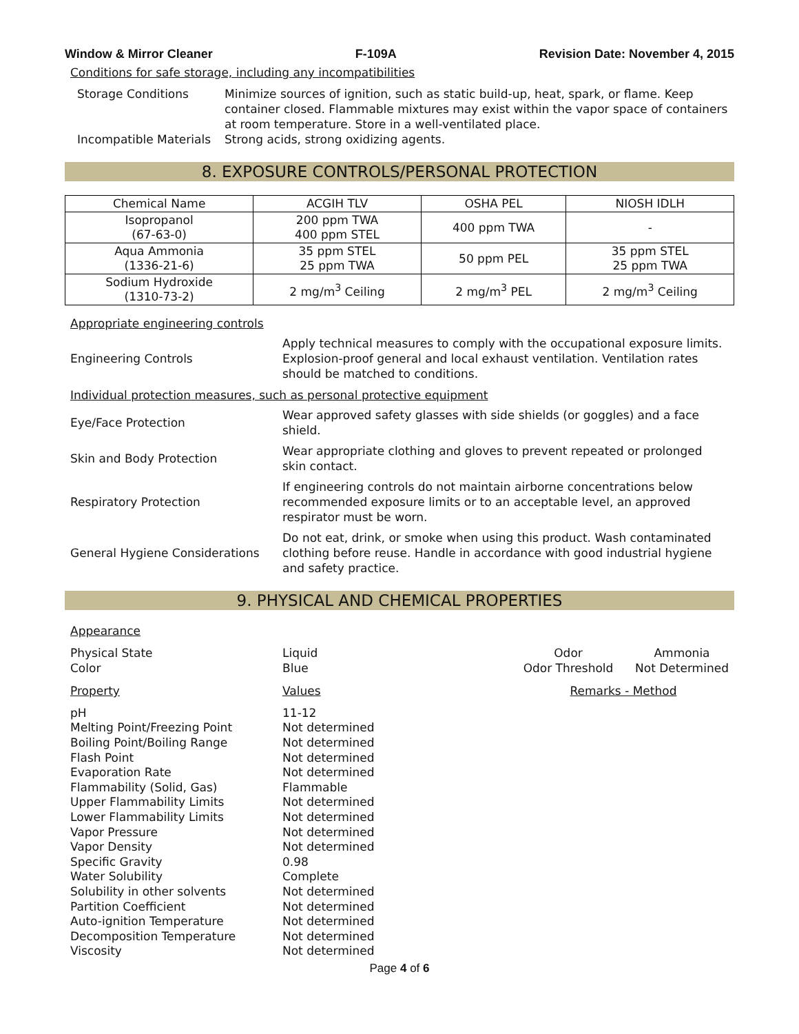Window & Mirror Cleaner F-109A Revision Date: November 4, 2015
Conditions for safe storage, including any incompatibilities
Storage Conditions Minimize sources of ignition, such as static build-up, heat, spark, or flame. Keep container closed. Flammable mixtures may exist within the vapor space of containers at room temperature. Store in a well-ventilated place.
Incompatible Materials
Strong acids, strong oxidizing agents.
8. EXPOSURE CONTROLS/PERSONAL PROTECTION
| Chemical Name | ACGIH TLV | OSHA PEL | NIOSH IDLH |
| --- | --- | --- | --- |
| Isopropanol (67-63-0) | 200 ppm TWA 400 ppm STEL | 400 ppm TWA | - |
| Aqua Ammonia (1336-21-6) | 35 ppm STEL 25 ppm TWA | 50 ppm PEL | 35 ppm STEL 25 ppm TWA |
| Sodium Hydroxide (1310-73-2) | 2 mg/m<sup>3</sup> Ceiling | 2 mg/m<sup>3</sup> PEL | 2 mg/m<sup>3</sup> Ceiling |
Appropriate engineering controls
Engineering Controls
Apply technical measures to comply with the occupational exposure limits. Explosion-proof general and local exhaust ventilation. Ventilation rates should be matched to conditions.
Individual protection measures, such as personal protective equipment
Eye/Face Protection
Wear approved safety glasses with side shields (or goggles) and a face shield.
Skin and Body Protection
Wear appropriate clothing and gloves to prevent repeated or prolonged skin contact.
Respiratory Protection
If engineering controls do not maintain airborne concentrations below recommended exposure limits or to an acceptable level, an approved respirator must be worn.
General Hygiene Considerations
Do not eat, drink, or smoke when using this product. Wash contaminated clothing before reuse. Handle in accordance with good industrial hygiene and safety practice.
9. PHYSICAL AND CHEMICAL PROPERTIES
Appearance
Physical State
Liquid
Odor
Ammonia
Color
Blue
Odor Threshold
Not Determined
Property
Values
Remarks - Method
pH
11-12
Melting Point/Freezing Point
Not determined
Boiling Point/Boiling Range
Not determined
Flash Point
Not determined
Evaporation Rate
Not determined
Flammability (Solid, Gas)
Flammable
Upper Flammability Limits
Not determined
Lower Flammability Limits
Not determined
Vapor Pressure
Not determined
Vapor Density
Not determined
Specific Gravity
0.98
Water Solubility
Complete
Solubility in other solvents
Not determined
Partition Coefficient
Not determined
Auto-ignition Temperature
Not determined
Decomposition Temperature
Not determined
Viscosity
Not determined
Page 4 of 6